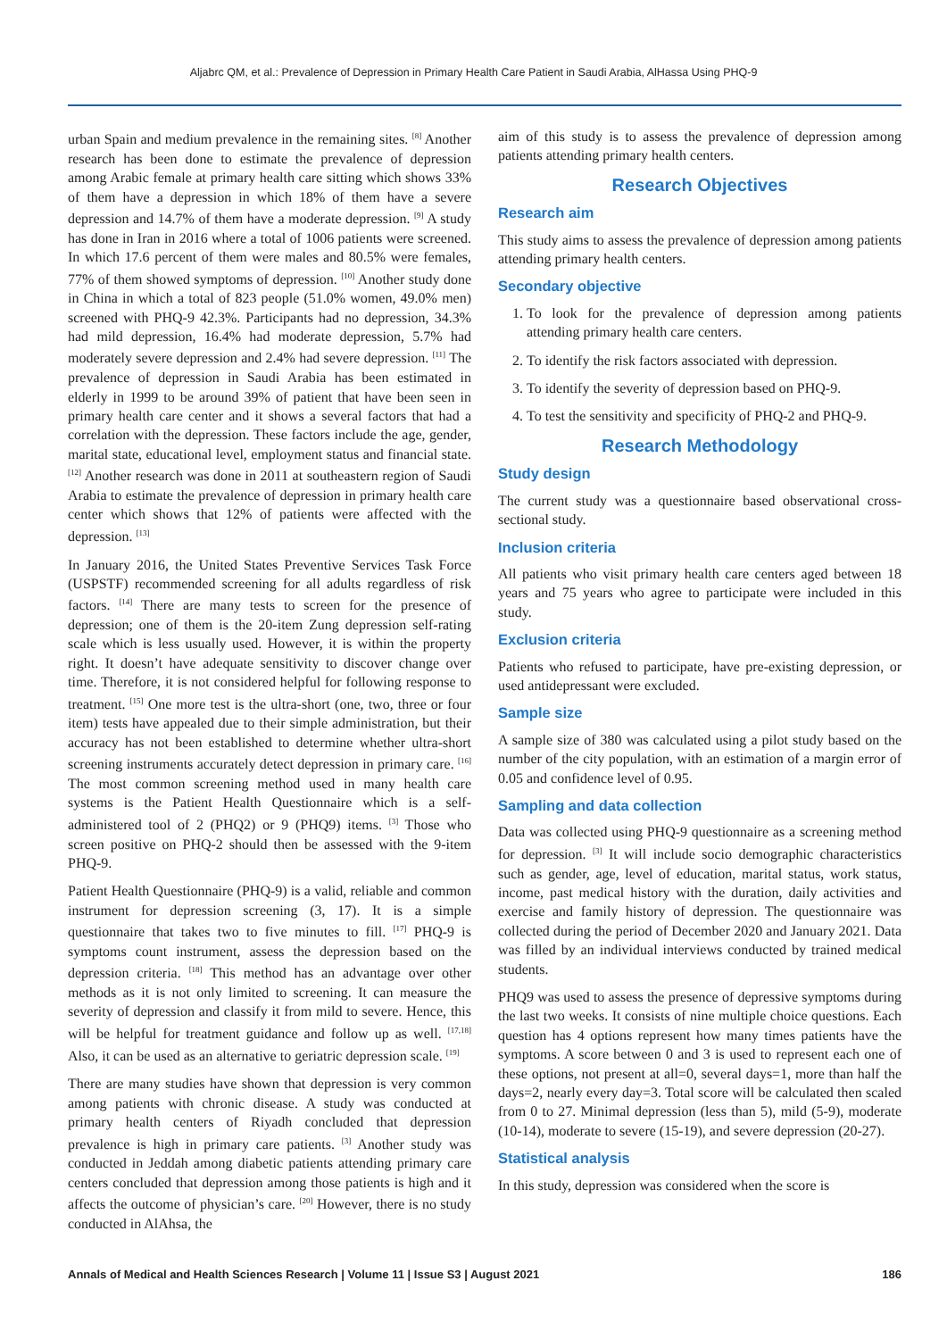Aljabrc QM, et al.: Prevalence of Depression in Primary Health Care Patient in Saudi Arabia, AlHassa Using PHQ-9
urban Spain and medium prevalence in the remaining sites. <sup>[8]</sup> Another research has been done to estimate the prevalence of depression among Arabic female at primary health care sitting which shows 33% of them have a depression in which 18% of them have a severe depression and 14.7% of them have a moderate depression. <sup>[9]</sup> A study has done in Iran in 2016 where a total of 1006 patients were screened. In which 17.6 percent of them were males and 80.5% were females, 77% of them showed symptoms of depression. <sup>[10]</sup> Another study done in China in which a total of 823 people (51.0% women, 49.0% men) screened with PHQ-9 42.3%. Participants had no depression, 34.3% had mild depression, 16.4% had moderate depression, 5.7% had moderately severe depression and 2.4% had severe depression. <sup>[11]</sup> The prevalence of depression in Saudi Arabia has been estimated in elderly in 1999 to be around 39% of patient that have been seen in primary health care center and it shows a several factors that had a correlation with the depression. These factors include the age, gender, marital state, educational level, employment status and financial state. <sup>[12]</sup> Another research was done in 2011 at southeastern region of Saudi Arabia to estimate the prevalence of depression in primary health care center which shows that 12% of patients were affected with the depression. <sup>[13]</sup>
In January 2016, the United States Preventive Services Task Force (USPSTF) recommended screening for all adults regardless of risk factors. <sup>[14]</sup> There are many tests to screen for the presence of depression; one of them is the 20-item Zung depression self-rating scale which is less usually used. However, it is within the property right. It doesn’t have adequate sensitivity to discover change over time. Therefore, it is not considered helpful for following response to treatment. <sup>[15]</sup> One more test is the ultra-short (one, two, three or four item) tests have appealed due to their simple administration, but their accuracy has not been established to determine whether ultra-short screening instruments accurately detect depression in primary care. <sup>[16]</sup> The most common screening method used in many health care systems is the Patient Health Questionnaire which is a self-administered tool of 2 (PHQ2) or 9 (PHQ9) items. <sup>[3]</sup> Those who screen positive on PHQ-2 should then be assessed with the 9-item PHQ-9.
Patient Health Questionnaire (PHQ-9) is a valid, reliable and common instrument for depression screening (3, 17). It is a simple questionnaire that takes two to five minutes to fill. <sup>[17]</sup> PHQ-9 is symptoms count instrument, assess the depression based on the depression criteria. <sup>[18]</sup> This method has an advantage over other methods as it is not only limited to screening. It can measure the severity of depression and classify it from mild to severe. Hence, this will be helpful for treatment guidance and follow up as well. <sup>[17,18]</sup> Also, it can be used as an alternative to geriatric depression scale. <sup>[19]</sup>
There are many studies have shown that depression is very common among patients with chronic disease. A study was conducted at primary health centers of Riyadh concluded that depression prevalence is high in primary care patients. <sup>[3]</sup> Another study was conducted in Jeddah among diabetic patients attending primary care centers concluded that depression among those patients is high and it affects the outcome of physician’s care. <sup>[20]</sup> However, there is no study conducted in AlAhsa, the
aim of this study is to assess the prevalence of depression among patients attending primary health centers.
Research Objectives
Research aim
This study aims to assess the prevalence of depression among patients attending primary health centers.
Secondary objective
1. To look for the prevalence of depression among patients attending primary health care centers.
2. To identify the risk factors associated with depression.
3. To identify the severity of depression based on PHQ-9.
4. To test the sensitivity and specificity of PHQ-2 and PHQ-9.
Research Methodology
Study design
The current study was a questionnaire based observational cross-sectional study.
Inclusion criteria
All patients who visit primary health care centers aged between 18 years and 75 years who agree to participate were included in this study.
Exclusion criteria
Patients who refused to participate, have pre-existing depression, or used antidepressant were excluded.
Sample size
A sample size of 380 was calculated using a pilot study based on the number of the city population, with an estimation of a margin error of 0.05 and confidence level of 0.95.
Sampling and data collection
Data was collected using PHQ-9 questionnaire as a screening method for depression. <sup>[3]</sup> It will include socio demographic characteristics such as gender, age, level of education, marital status, work status, income, past medical history with the duration, daily activities and exercise and family history of depression. The questionnaire was collected during the period of December 2020 and January 2021. Data was filled by an individual interviews conducted by trained medical students.
PHQ9 was used to assess the presence of depressive symptoms during the last two weeks. It consists of nine multiple choice questions. Each question has 4 options represent how many times patients have the symptoms. A score between 0 and 3 is used to represent each one of these options, not present at all=0, several days=1, more than half the days=2, nearly every day=3. Total score will be calculated then scaled from 0 to 27. Minimal depression (less than 5), mild (5-9), moderate (10-14), moderate to severe (15-19), and severe depression (20-27).
Statistical analysis
In this study, depression was considered when the score is
Annals of Medical and Health Sciences Research | Volume 11 | Issue S3 | August 2021 186